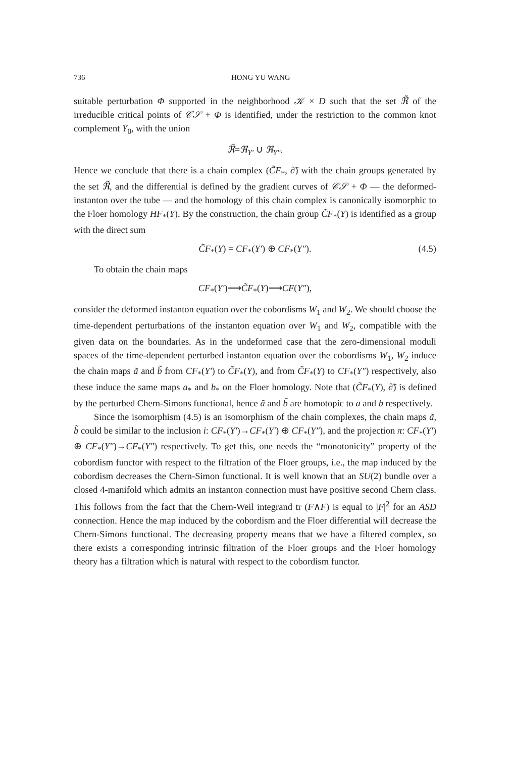736 HONG YU WANG
suitable perturbation Φ supported in the neighborhood 𝒦 × D such that the set ℜ̃ of the irreducible critical points of 𝒞𝒮 + Φ is identified, under the restriction to the common knot complement Y<sub>0</sub>, with the union
ℜ̃=ℜ<sub>Y′</sub> ∪ ℜ<sub>Y″</sub>.
Hence we conclude that there is a chain complex (C̃F<sub>*</sub>, ∂̃) with the chain groups generated by the set ℜ̃, and the differential is defined by the gradient curves of 𝒞𝒮 + Φ — the deformed-instanton over the tube — and the homology of this chain complex is canonically isomorphic to the Floer homology HF<sub>*</sub>(Y). By the construction, the chain group C̃F<sub>*</sub>(Y) is identified as a group with the direct sum
C̃F<sub>*</sub>(Y) = CF<sub>*</sub>(Y′) ⊕ CF<sub>*</sub>(Y″). (4.5)
To obtain the chain maps
CF<sub>*</sub>(Y′)⟶C̃F<sub>*</sub>(Y)⟶CF(Y″),
consider the deformed instanton equation over the cobordisms W<sub>1</sub> and W<sub>2</sub>. We should choose the time-dependent perturbations of the instanton equation over W<sub>1</sub> and W<sub>2</sub>, compatible with the given data on the boundaries. As in the undeformed case that the zero-dimensional moduli spaces of the time-dependent perturbed instanton equation over the cobordisms W<sub>1</sub>, W<sub>2</sub> induce the chain maps ã and b̃ from CF<sub>*</sub>(Y′) to C̃F<sub>*</sub>(Y), and from C̃F<sub>*</sub>(Y) to CF<sub>*</sub>(Y″) respectively, also these induce the same maps a<sub>*</sub> and b<sub>*</sub> on the Floer homology. Note that (C̃F<sub>*</sub>(Y), ∂̃) is defined by the perturbed Chern-Simons functional, hence ã and b̃ are homotopic to a and b respectively.
Since the isomorphism (4.5) is an isomorphism of the chain complexes, the chain maps ã, b̃ could be similar to the inclusion i: CF<sub>*</sub>(Y′)→CF<sub>*</sub>(Y′) ⊕ CF<sub>*</sub>(Y″), and the projection π: CF<sub>*</sub>(Y′) ⊕ CF<sub>*</sub>(Y″)→CF<sub>*</sub>(Y″) respectively. To get this, one needs the “monotonicity” property of the cobordism functor with respect to the filtration of the Floer groups, i.e., the map induced by the cobordism decreases the Chern-Simon functional. It is well known that an SU(2) bundle over a closed 4-manifold which admits an instanton connection must have positive second Chern class. This follows from the fact that the Chern-Weil integrand tr (F∧F) is equal to |F|<sup>2</sup> for an ASD connection. Hence the map induced by the cobordism and the Floer differential will decrease the Chern-Simons functional. The decreasing property means that we have a filtered complex, so there exists a corresponding intrinsic filtration of the Floer groups and the Floer homology theory has a filtration which is natural with respect to the cobordism functor.